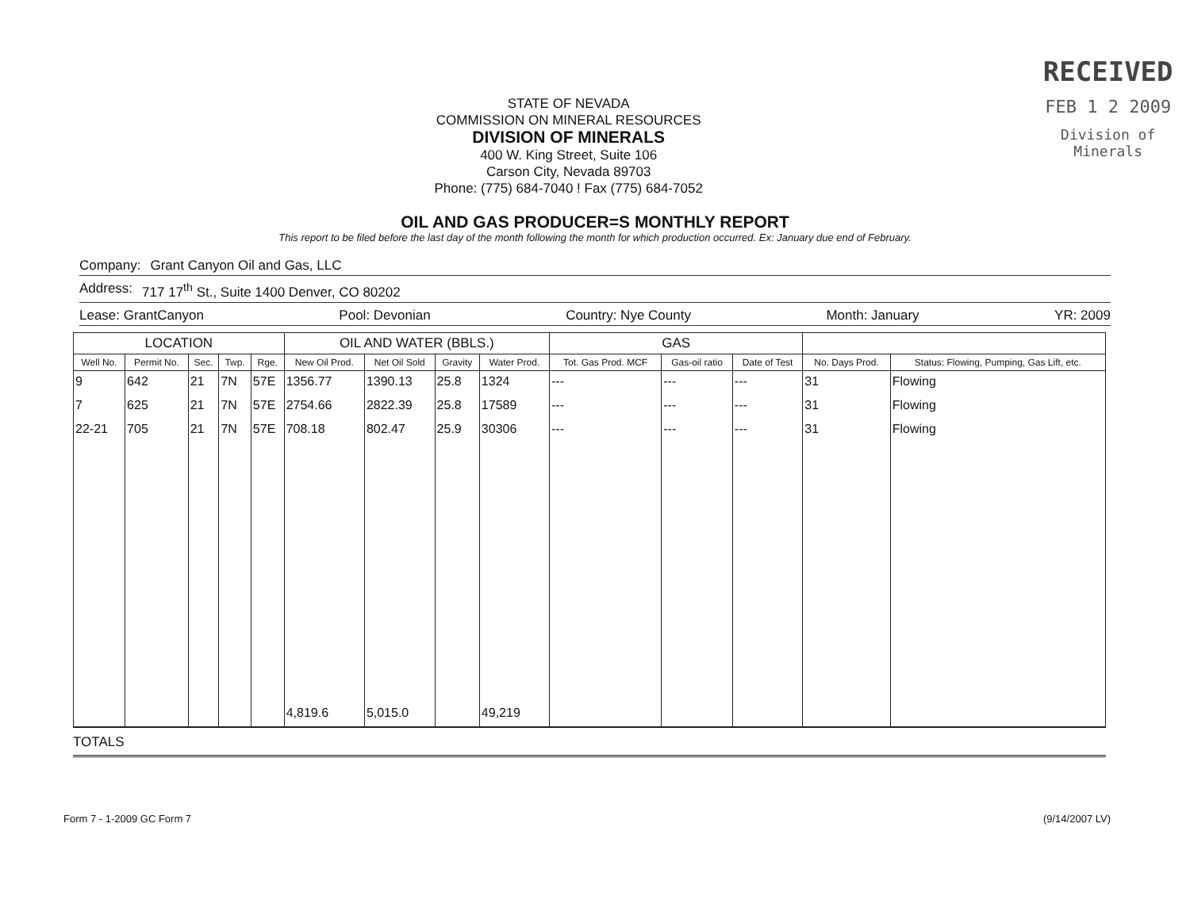STATE OF NEVADA
COMMISSION ON MINERAL RESOURCES
DIVISION OF MINERALS
400 W. King Street, Suite 106
Carson City, Nevada 89703
Phone: (775) 684-7040 ! Fax (775) 684-7052
RECEIVED
FEB 1 2 2009
Division of Minerals
OIL AND GAS PRODUCER=S MONTHLY REPORT
This report to be filed before the last day of the month following the month for which production occurred. Ex: January due end of February.
Company: Grant Canyon Oil and Gas, LLC
Address: 717 17<sup>th</sup> St., Suite 1400 Denver, CO 80202
Lease: GrantCanyon Pool: Devonian Country: Nye County Month: January YR: 2009
| LOCATION | | | | | OIL AND WATER (BBLS.) | | | | GAS | | | | |
| --- | --- | --- | --- | --- | --- | --- | --- | --- | --- | --- | --- | --- | --- |
| Well No. | Permit No. | Sec. | Twp. | Rge. | New Oil Prod. | Net Oil Sold | Gravity | Water Prod. | Tot. Gas Prod. MCF | Gas-oil ratio | Date of Test | No. Days Prod. | Status: Flowing, Pumping, Gas Lift, etc. |
| 9 | 642 | 21 | 7N | 57E | 1356.77 | 1390.13 | 25.8 | 1324 | --- | --- | --- | 31 | Flowing |
| 7 | 625 | 21 | 7N | 57E | 2754.66 | 2822.39 | 25.8 | 17589 | --- | --- | --- | 31 | Flowing |
| 22-21 | 705 | 21 | 7N | 57E | 708.18 | 802.47 | 25.9 | 30306 | --- | --- | --- | 31 | Flowing |
| | | | | | 4,819.6 | 5,015.0 | | 49,219 | | | | | |
TOTALS
Form 7 - 1-2009 GC Form 7 (9/14/2007 LV)